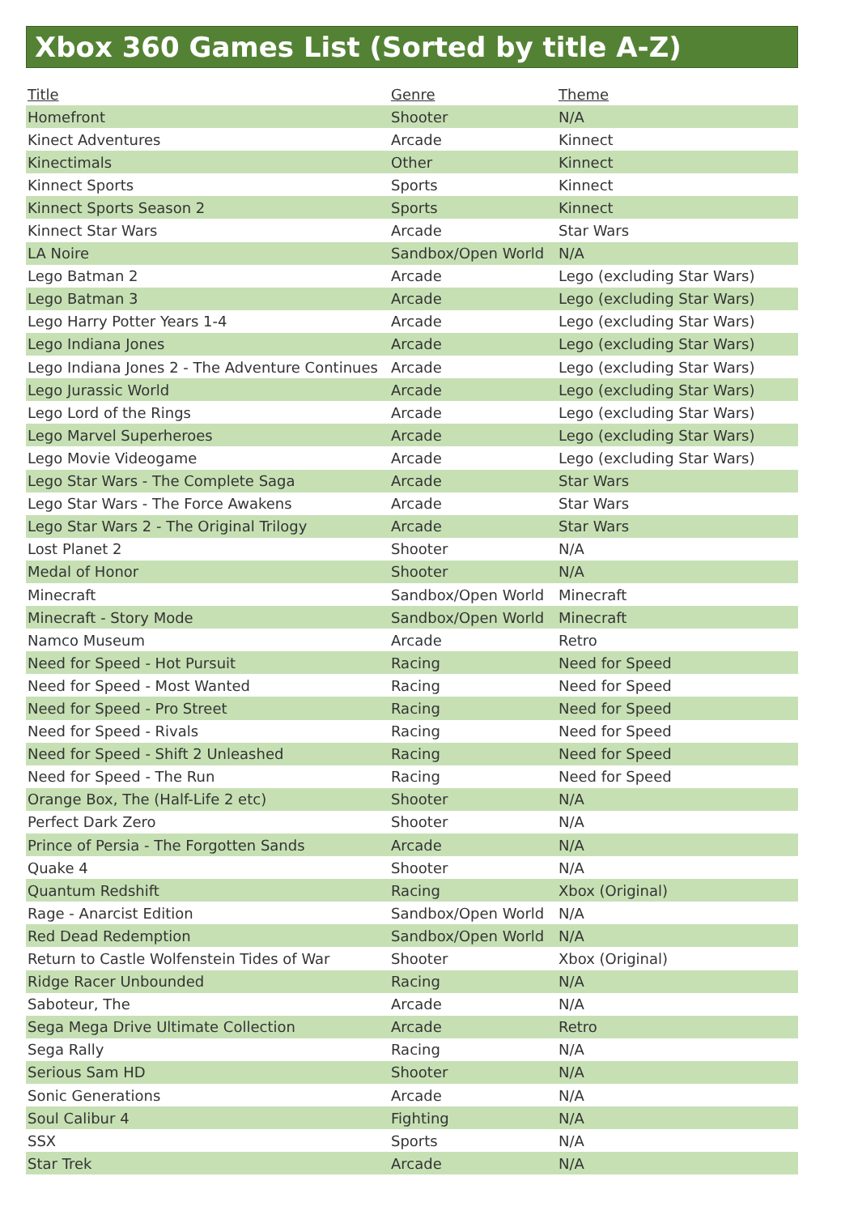Xbox 360 Games List (Sorted by title A-Z)
| Title | Genre | Theme |
| --- | --- | --- |
| Homefront | Shooter | N/A |
| Kinect Adventures | Arcade | Kinnect |
| Kinectimals | Other | Kinnect |
| Kinnect Sports | Sports | Kinnect |
| Kinnect Sports Season 2 | Sports | Kinnect |
| Kinnect Star Wars | Arcade | Star Wars |
| LA Noire | Sandbox/Open World | N/A |
| Lego Batman 2 | Arcade | Lego (excluding Star Wars) |
| Lego Batman 3 | Arcade | Lego (excluding Star Wars) |
| Lego Harry Potter Years 1-4 | Arcade | Lego (excluding Star Wars) |
| Lego Indiana Jones | Arcade | Lego (excluding Star Wars) |
| Lego Indiana Jones 2 - The Adventure Continues | Arcade | Lego (excluding Star Wars) |
| Lego Jurassic World | Arcade | Lego (excluding Star Wars) |
| Lego Lord of the Rings | Arcade | Lego (excluding Star Wars) |
| Lego Marvel Superheroes | Arcade | Lego (excluding Star Wars) |
| Lego Movie Videogame | Arcade | Lego (excluding Star Wars) |
| Lego Star Wars - The Complete Saga | Arcade | Star Wars |
| Lego Star Wars - The Force Awakens | Arcade | Star Wars |
| Lego Star Wars 2 - The Original Trilogy | Arcade | Star Wars |
| Lost Planet 2 | Shooter | N/A |
| Medal of Honor | Shooter | N/A |
| Minecraft | Sandbox/Open World | Minecraft |
| Minecraft - Story Mode | Sandbox/Open World | Minecraft |
| Namco Museum | Arcade | Retro |
| Need for Speed - Hot Pursuit | Racing | Need for Speed |
| Need for Speed - Most Wanted | Racing | Need for Speed |
| Need for Speed - Pro Street | Racing | Need for Speed |
| Need for Speed - Rivals | Racing | Need for Speed |
| Need for Speed - Shift 2 Unleashed | Racing | Need for Speed |
| Need for Speed - The Run | Racing | Need for Speed |
| Orange Box, The (Half-Life 2 etc) | Shooter | N/A |
| Perfect Dark Zero | Shooter | N/A |
| Prince of Persia - The Forgotten Sands | Arcade | N/A |
| Quake 4 | Shooter | N/A |
| Quantum Redshift | Racing | Xbox (Original) |
| Rage - Anarcist Edition | Sandbox/Open World | N/A |
| Red Dead Redemption | Sandbox/Open World | N/A |
| Return to Castle Wolfenstein Tides of War | Shooter | Xbox (Original) |
| Ridge Racer Unbounded | Racing | N/A |
| Saboteur, The | Arcade | N/A |
| Sega Mega Drive Ultimate Collection | Arcade | Retro |
| Sega Rally | Racing | N/A |
| Serious Sam HD | Shooter | N/A |
| Sonic Generations | Arcade | N/A |
| Soul Calibur 4 | Fighting | N/A |
| SSX | Sports | N/A |
| Star Trek | Arcade | N/A |